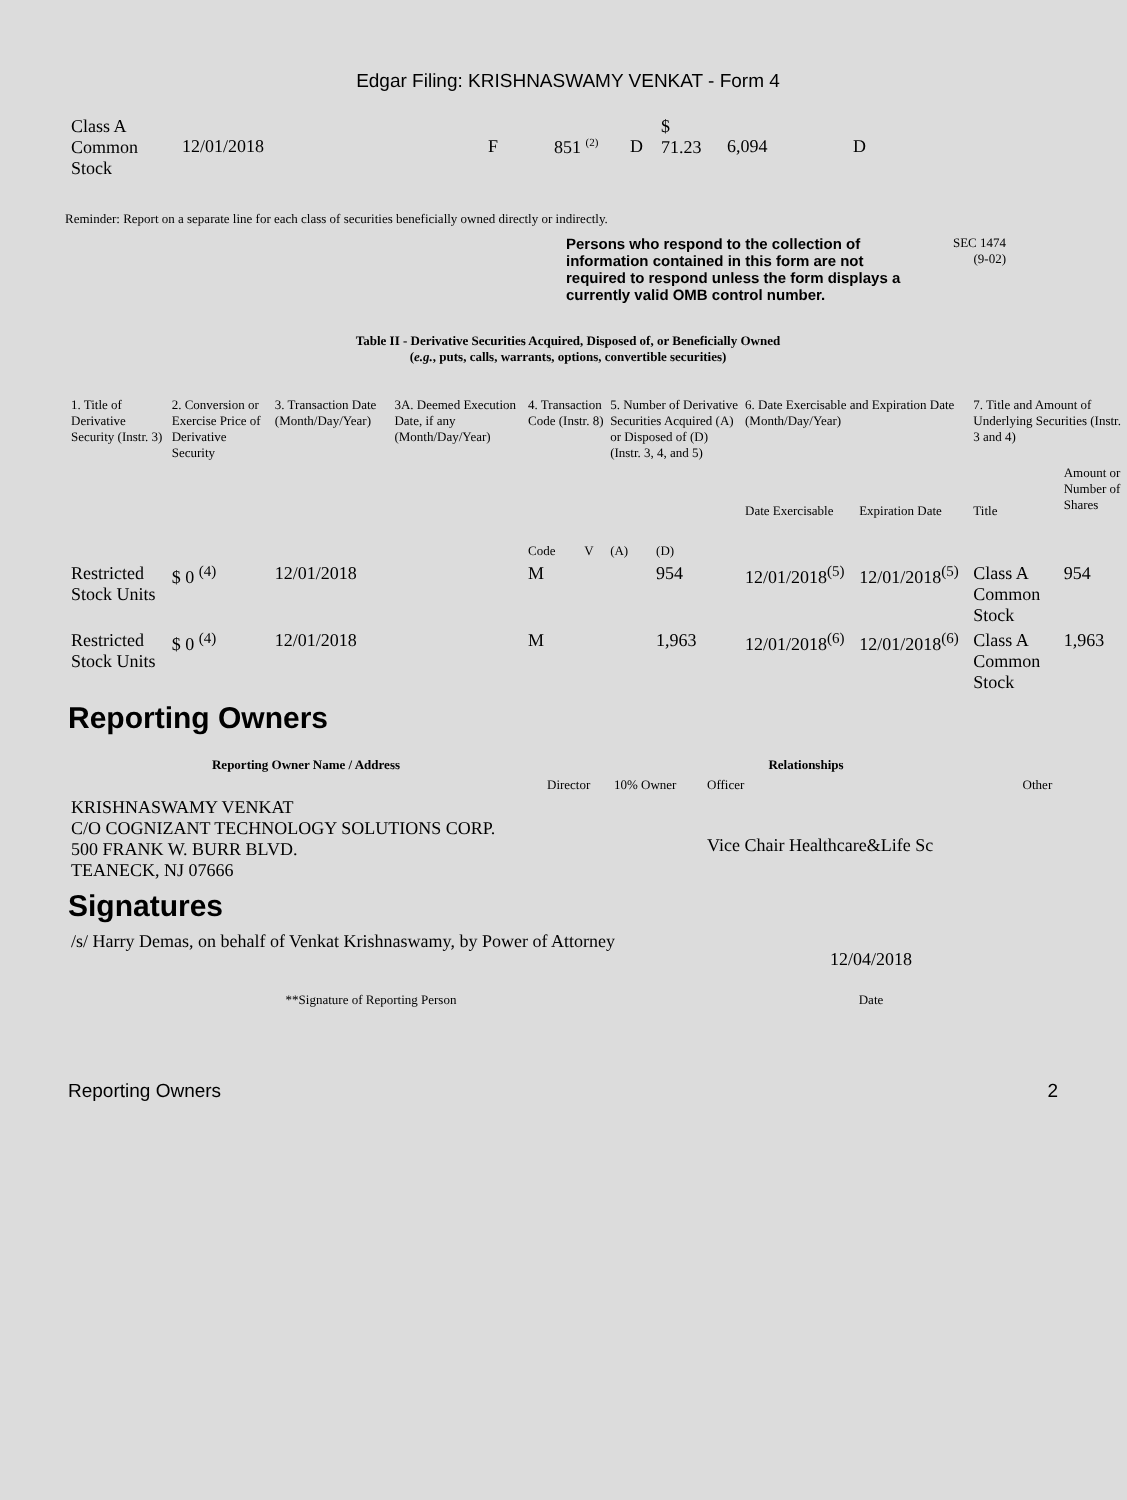Edgar Filing: KRISHNASWAMY VENKAT - Form 4
| Class A Common Stock | 12/01/2018 | F | 851 <sup>(2)</sup> | D | $ 71.23 | 6,094 | D |
Reminder: Report on a separate line for each class of securities beneficially owned directly or indirectly.
Persons who respond to the collection of information contained in this form are not required to respond unless the form displays a currently valid OMB control number.
SEC 1474
(9-02)
Table II - Derivative Securities Acquired, Disposed of, or Beneficially Owned
(e.g., puts, calls, warrants, options, convertible securities)
| 1. Title of Derivative Security (Instr. 3) | 2. Conversion or Exercise Price of Derivative Security | 3. Transaction Date (Month/Day/Year) | 3A. Deemed Execution Date, if any (Month/Day/Year) | 4. Transaction Code (Instr. 8) | | 5. Number of Derivative Securities Acquired (A) or Disposed of (D) (Instr. 3, 4, and 5) | | 6. Date Exercisable and Expiration Date (Month/Day/Year) | | 7. Title and Amount of Underlying Securities (Instr. 3 and 4) | |
| | | | | Code | V | (A) | (D) | Date Exercisable | Expiration Date | Title | Amount or Number of Shares |
| Restricted Stock Units | $ 0 <sup>(4)</sup> | 12/01/2018 | | M | | | 954 | 12/01/2018<sup>(5)</sup> | 12/01/2018<sup>(5)</sup> | Class A Common Stock | 954 |
| Restricted Stock Units | $ 0 <sup>(4)</sup> | 12/01/2018 | | M | | | 1,963 | 12/01/2018<sup>(6)</sup> | 12/01/2018<sup>(6)</sup> | Class A Common Stock | 1,963 |
Reporting Owners
| Reporting Owner Name / Address | Relationships | | | |
| --- | --- | --- | --- | --- |
| | Director | 10% Owner | Officer | Other |
| KRISHNASWAMY VENKAT C/O COGNIZANT TECHNOLOGY SOLUTIONS CORP. 500 FRANK W. BURR BLVD. TEANECK, NJ 07666 | | | Vice Chair Healthcare&Life Sc | |
Signatures
| /s/ Harry Demas, on behalf of Venkat Krishnaswamy, by Power of Attorney | 12/04/2018 |
| **Signature of Reporting Person | Date |
Reporting Owners 2